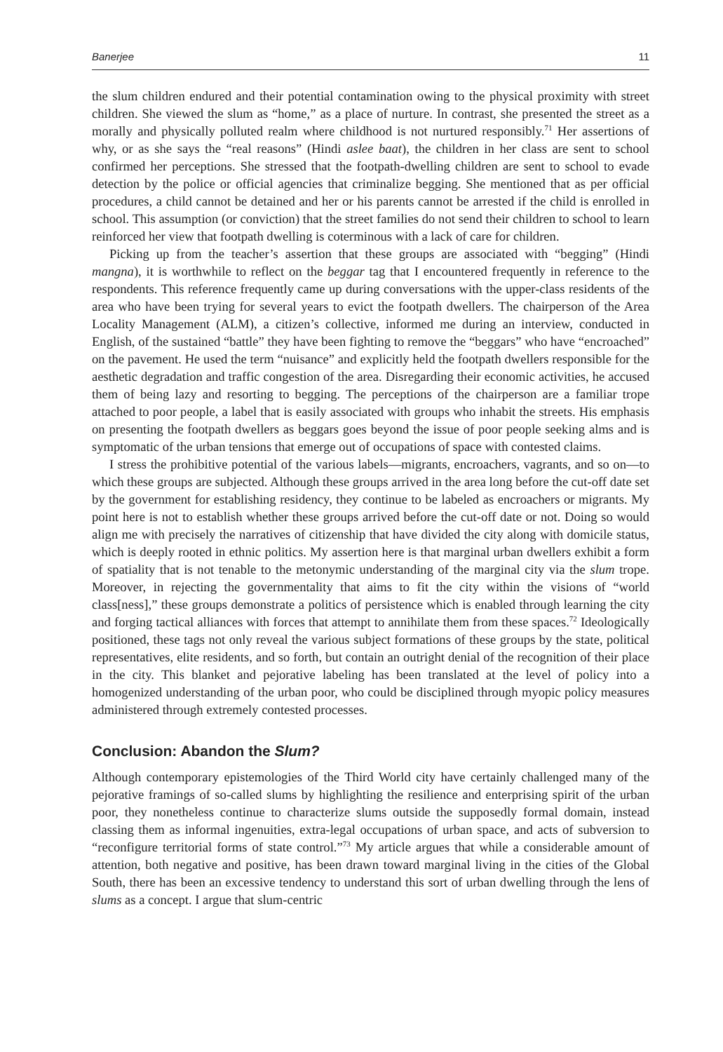Banerjee 11
the slum children endured and their potential contamination owing to the physical proximity with street children. She viewed the slum as “home,” as a place of nurture. In contrast, she presented the street as a morally and physically polluted realm where childhood is not nurtured responsibly.<sup>71</sup> Her assertions of why, or as she says the “real reasons” (Hindi aslee baat), the children in her class are sent to school confirmed her perceptions. She stressed that the footpath-dwelling children are sent to school to evade detection by the police or official agencies that criminalize begging. She mentioned that as per official procedures, a child cannot be detained and her or his parents cannot be arrested if the child is enrolled in school. This assumption (or conviction) that the street families do not send their children to school to learn reinforced her view that footpath dwelling is coterminous with a lack of care for children.
Picking up from the teacher’s assertion that these groups are associated with “begging” (Hindi mangna), it is worthwhile to reflect on the beggar tag that I encountered frequently in reference to the respondents. This reference frequently came up during conversations with the upper-class residents of the area who have been trying for several years to evict the footpath dwellers. The chairperson of the Area Locality Management (ALM), a citizen’s collective, informed me during an interview, conducted in English, of the sustained “battle” they have been fighting to remove the “beggars” who have “encroached” on the pavement. He used the term “nuisance” and explicitly held the footpath dwellers responsible for the aesthetic degradation and traffic congestion of the area. Disregarding their economic activities, he accused them of being lazy and resorting to begging. The perceptions of the chairperson are a familiar trope attached to poor people, a label that is easily associated with groups who inhabit the streets. His emphasis on presenting the footpath dwellers as beggars goes beyond the issue of poor people seeking alms and is symptomatic of the urban tensions that emerge out of occupations of space with contested claims.
I stress the prohibitive potential of the various labels—migrants, encroachers, vagrants, and so on—to which these groups are subjected. Although these groups arrived in the area long before the cut-off date set by the government for establishing residency, they continue to be labeled as encroachers or migrants. My point here is not to establish whether these groups arrived before the cut-off date or not. Doing so would align me with precisely the narratives of citizenship that have divided the city along with domicile status, which is deeply rooted in ethnic politics. My assertion here is that marginal urban dwellers exhibit a form of spatiality that is not tenable to the metonymic understanding of the marginal city via the slum trope. Moreover, in rejecting the governmentality that aims to fit the city within the visions of “world class[ness],” these groups demonstrate a politics of persistence which is enabled through learning the city and forging tactical alliances with forces that attempt to annihilate them from these spaces.<sup>72</sup> Ideologically positioned, these tags not only reveal the various subject formations of these groups by the state, political representatives, elite residents, and so forth, but contain an outright denial of the recognition of their place in the city. This blanket and pejorative labeling has been translated at the level of policy into a homogenized understanding of the urban poor, who could be disciplined through myopic policy measures administered through extremely contested processes.
Conclusion: Abandon the Slum?
Although contemporary epistemologies of the Third World city have certainly challenged many of the pejorative framings of so-called slums by highlighting the resilience and enterprising spirit of the urban poor, they nonetheless continue to characterize slums outside the supposedly formal domain, instead classing them as informal ingenuities, extra-legal occupations of urban space, and acts of subversion to “reconfigure territorial forms of state control.”<sup>73</sup> My article argues that while a considerable amount of attention, both negative and positive, has been drawn toward marginal living in the cities of the Global South, there has been an excessive tendency to understand this sort of urban dwelling through the lens of slums as a concept. I argue that slum-centric